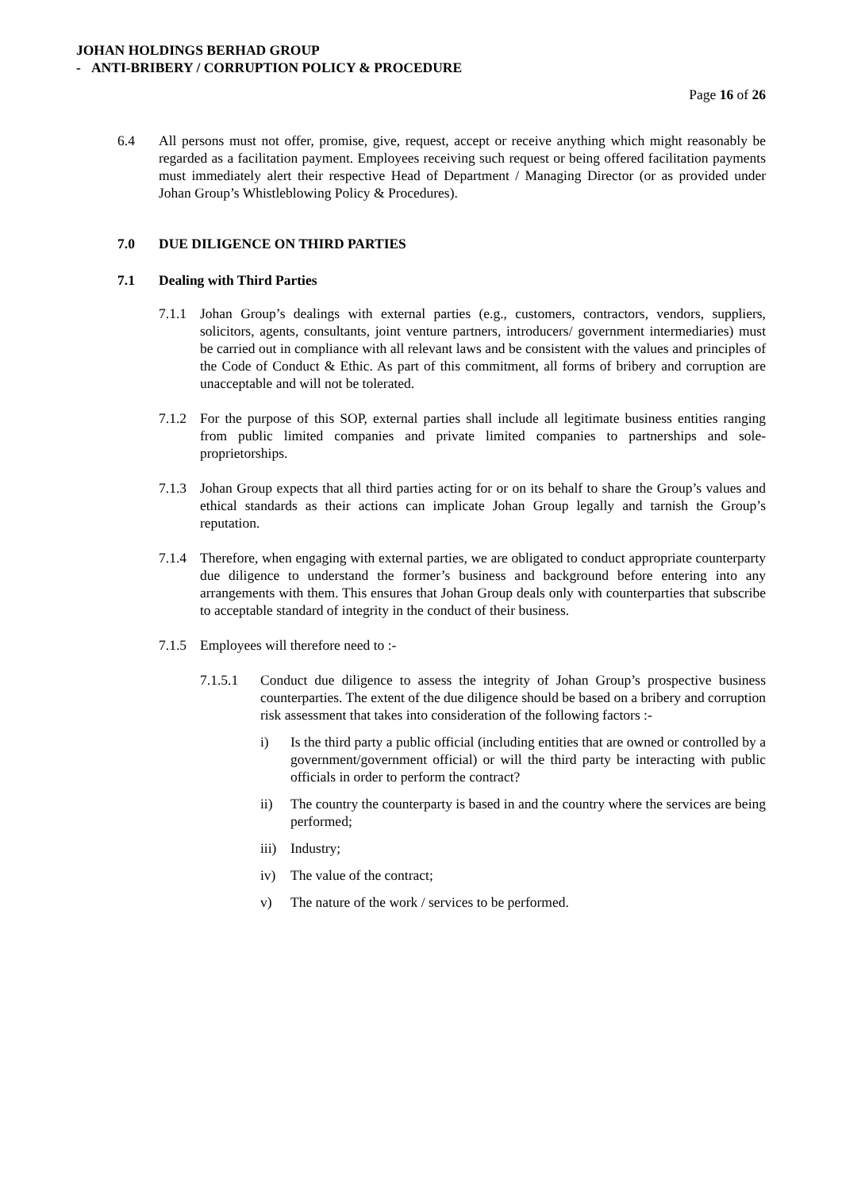JOHAN HOLDINGS BERHAD GROUP
- ANTI-BRIBERY / CORRUPTION POLICY & PROCEDURE
Page 16 of 26
6.4 All persons must not offer, promise, give, request, accept or receive anything which might reasonably be regarded as a facilitation payment. Employees receiving such request or being offered facilitation payments must immediately alert their respective Head of Department / Managing Director (or as provided under Johan Group’s Whistleblowing Policy & Procedures).
7.0 DUE DILIGENCE ON THIRD PARTIES
7.1 Dealing with Third Parties
7.1.1
Johan Group’s dealings with external parties (e.g., customers, contractors, vendors, suppliers, solicitors, agents, consultants, joint venture partners, introducers/ government intermediaries) must be carried out in compliance with all relevant laws and be consistent with the values and principles of the Code of Conduct & Ethic. As part of this commitment, all forms of bribery and corruption are unacceptable and will not be tolerated.
7.1.2
For the purpose of this SOP, external parties shall include all legitimate business entities ranging from public limited companies and private limited companies to partnerships and sole-proprietorships.
7.1.3
Johan Group expects that all third parties acting for or on its behalf to share the Group’s values and ethical standards as their actions can implicate Johan Group legally and tarnish the Group’s reputation.
7.1.4
Therefore, when engaging with external parties, we are obligated to conduct appropriate counterparty due diligence to understand the former’s business and background before entering into any arrangements with them. This ensures that Johan Group deals only with counterparties that subscribe to acceptable standard of integrity in the conduct of their business.
7.1.5
Employees will therefore need to :-
7.1.5.1 Conduct due diligence to assess the integrity of Johan Group’s prospective business counterparties. The extent of the due diligence should be based on a bribery and corruption risk assessment that takes into consideration of the following factors :-
i) Is the third party a public official (including entities that are owned or controlled by a government/government official) or will the third party be interacting with public officials in order to perform the contract?
ii) The country the counterparty is based in and the country where the services are being performed;
iii)
Industry;
iv) The value of the contract;
v) The nature of the work / services to be performed.